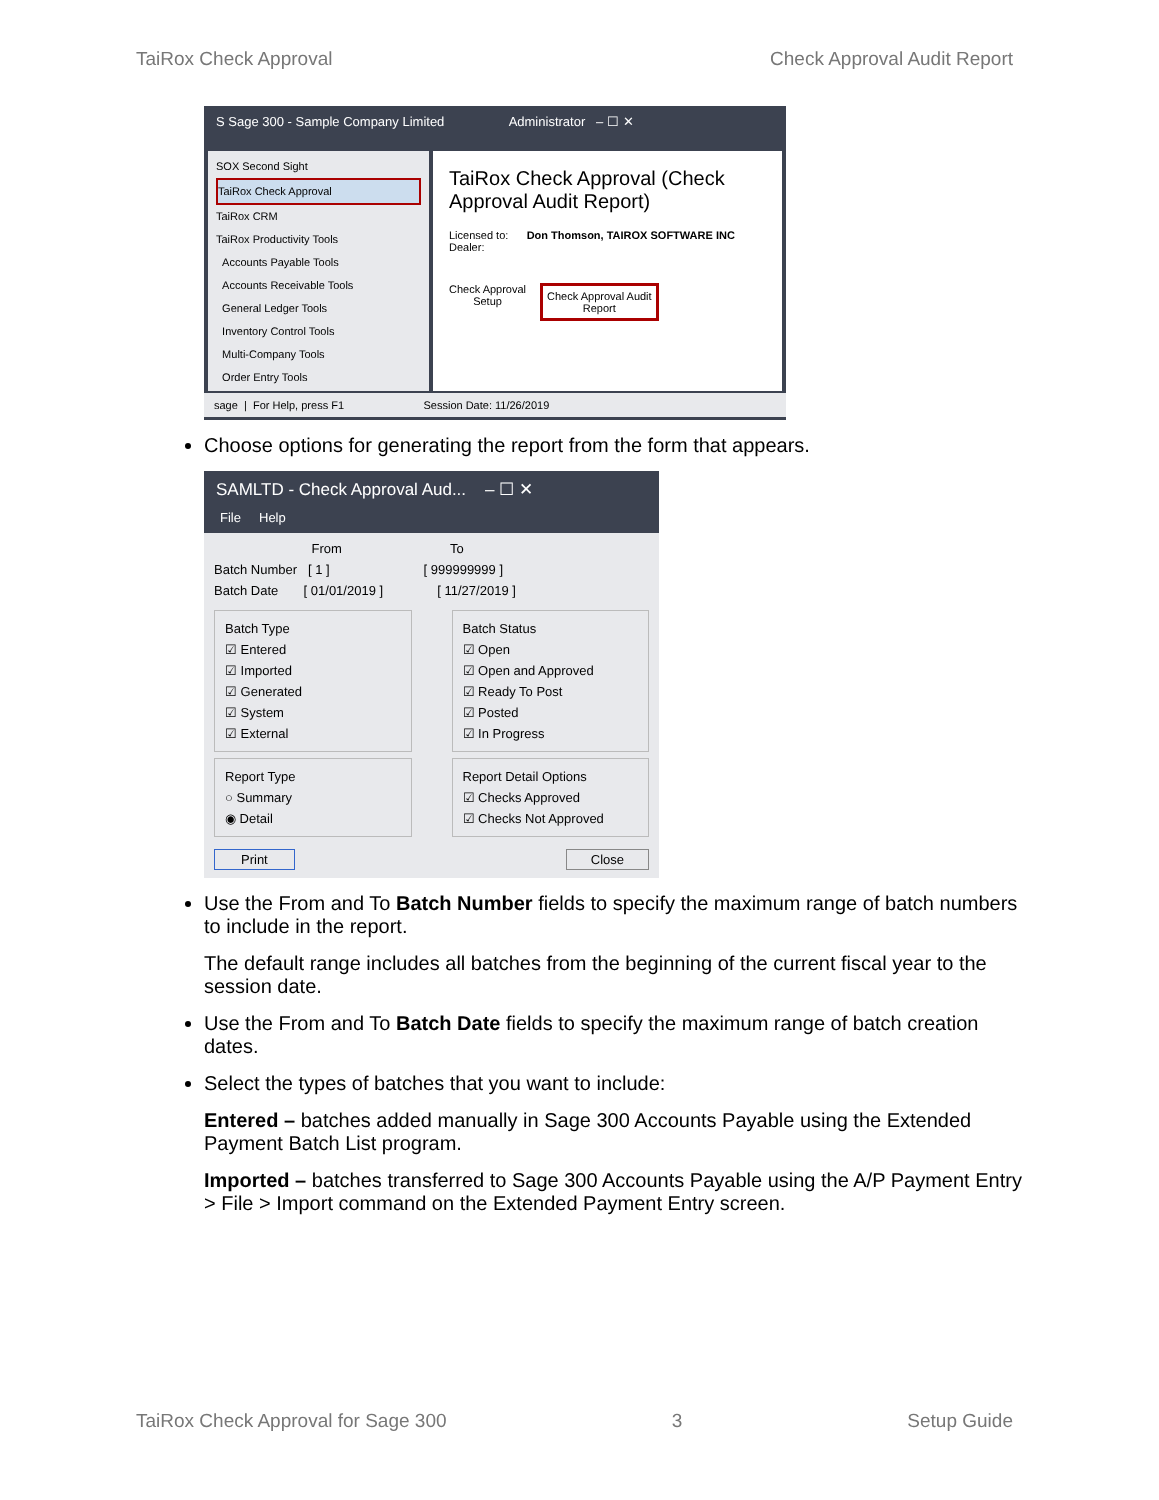TaiRox Check Approval Check Approval Audit Report
S Sage 300 - Sample Company Limited Administrator – ☐ ✕
SOX Second Sight
TaiRox Check Approval
TaiRox CRM
TaiRox Productivity Tools
Accounts Payable Tools
Accounts Receivable Tools
General Ledger Tools
Inventory Control Tools
Multi-Company Tools
Order Entry Tools
TaiRox Check Approval (Check Approval Audit Report)
Licensed to: Don Thomson, TAIROX SOFTWARE INC
Dealer:
Check Approval
Setup
Check Approval Audit
Report
sage | For Help, press F1 Session Date: 11/26/2019
Choose options for generating the report from the form that appears.
SAMLTD - Check Approval Aud... – ☐ ✕
File Help
From To
Batch Number [ 1 ] [ 999999999 ]
Batch Date [ 01/01/2019 ] [ 11/27/2019 ]
Batch Type
☑ Entered
☑ Imported
☑ Generated
☑ System
☑ External
Report Type
○ Summary
◉ Detail
Batch Status
☑ Open
☑ Open and Approved
☑ Ready To Post
☑ Posted
☑ In Progress
Report Detail Options
☑ Checks Approved
☑ Checks Not Approved
Print Close
Use the From and To Batch Number fields to specify the maximum range of batch numbers to include in the report.
The default range includes all batches from the beginning of the current fiscal year to the session date.
Use the From and To Batch Date fields to specify the maximum range of batch creation dates.
Select the types of batches that you want to include:
Entered – batches added manually in Sage 300 Accounts Payable using the Extended Payment Batch List program.
Imported – batches transferred to Sage 300 Accounts Payable using the A/P Payment Entry > File > Import command on the Extended Payment Entry screen.
TaiRox Check Approval for Sage 300 3 Setup Guide